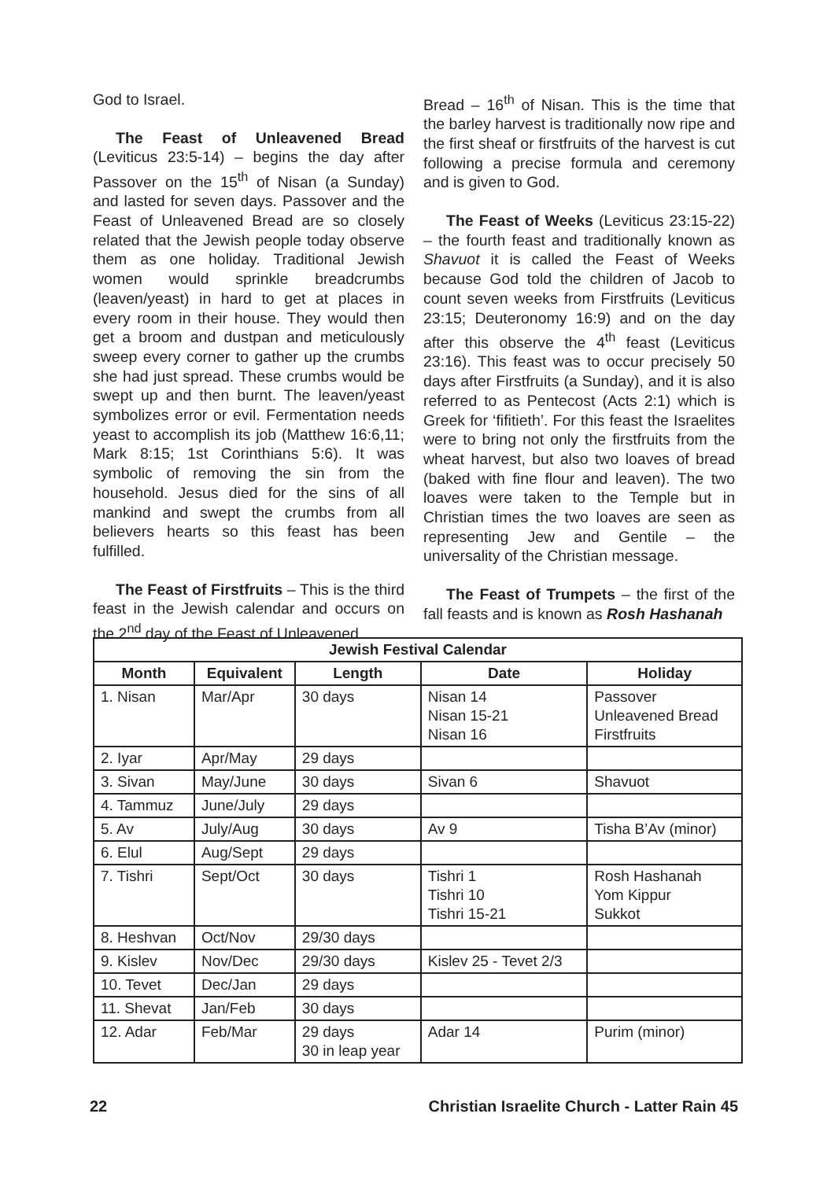God to Israel.
The Feast of Unleavened Bread (Leviticus 23:5-14) – begins the day after Passover on the 15<sup>th</sup> of Nisan (a Sunday) and lasted for seven days. Passover and the Feast of Unleavened Bread are so closely related that the Jewish people today observe them as one holiday. Traditional Jewish women would sprinkle breadcrumbs (leaven/yeast) in hard to get at places in every room in their house. They would then get a broom and dustpan and meticulously sweep every corner to gather up the crumbs she had just spread. These crumbs would be swept up and then burnt. The leaven/yeast symbolizes error or evil. Fermentation needs yeast to accomplish its job (Matthew 16:6,11; Mark 8:15; 1st Corinthians 5:6). It was symbolic of removing the sin from the household. Jesus died for the sins of all mankind and swept the crumbs from all believers hearts so this feast has been fulfilled.
The Feast of Firstfruits – This is the third feast in the Jewish calendar and occurs on the 2<sup>nd</sup> day of the Feast of Unleavened
Bread – 16<sup>th</sup> of Nisan. This is the time that the barley harvest is traditionally now ripe and the first sheaf or firstfruits of the harvest is cut following a precise formula and ceremony and is given to God.
The Feast of Weeks (Leviticus 23:15-22) – the fourth feast and traditionally known as Shavuot it is called the Feast of Weeks because God told the children of Jacob to count seven weeks from Firstfruits (Leviticus 23:15; Deuteronomy 16:9) and on the day after this observe the 4<sup>th</sup> feast (Leviticus 23:16). This feast was to occur precisely 50 days after Firstfruits (a Sunday), and it is also referred to as Pentecost (Acts 2:1) which is Greek for ‘fifitieth’. For this feast the Israelites were to bring not only the firstfruits from the wheat harvest, but also two loaves of bread (baked with fine flour and leaven). The two loaves were taken to the Temple but in Christian times the two loaves are seen as representing Jew and Gentile – the universality of the Christian message.
The Feast of Trumpets – the first of the fall feasts and is known as Rosh Hashanah
| Jewish Festival Calendar | | | | |
| --- | --- | --- | --- | --- |
| Month | Equivalent | Length | Date | Holiday |
| 1. Nisan | Mar/Apr | 30 days | Nisan 14 Nisan 15-21 Nisan 16 | Passover Unleavened Bread Firstfruits |
| 2. Iyar | Apr/May | 29 days | | |
| 3. Sivan | May/June | 30 days | Sivan 6 | Shavuot |
| 4. Tammuz | June/July | 29 days | | |
| 5. Av | July/Aug | 30 days | Av 9 | Tisha B’Av (minor) |
| 6. Elul | Aug/Sept | 29 days | | |
| 7. Tishri | Sept/Oct | 30 days | Tishri 1 Tishri 10 Tishri 15-21 | Rosh Hashanah Yom Kippur Sukkot |
| 8. Heshvan | Oct/Nov | 29/30 days | | |
| 9. Kislev | Nov/Dec | 29/30 days | Kislev 25 - Tevet 2/3 | |
| 10. Tevet | Dec/Jan | 29 days | | |
| 11. Shevat | Jan/Feb | 30 days | | |
| 12. Adar | Feb/Mar | 29 days 30 in leap year | Adar 14 | Purim (minor) |
22 Christian Israelite Church - Latter Rain 45